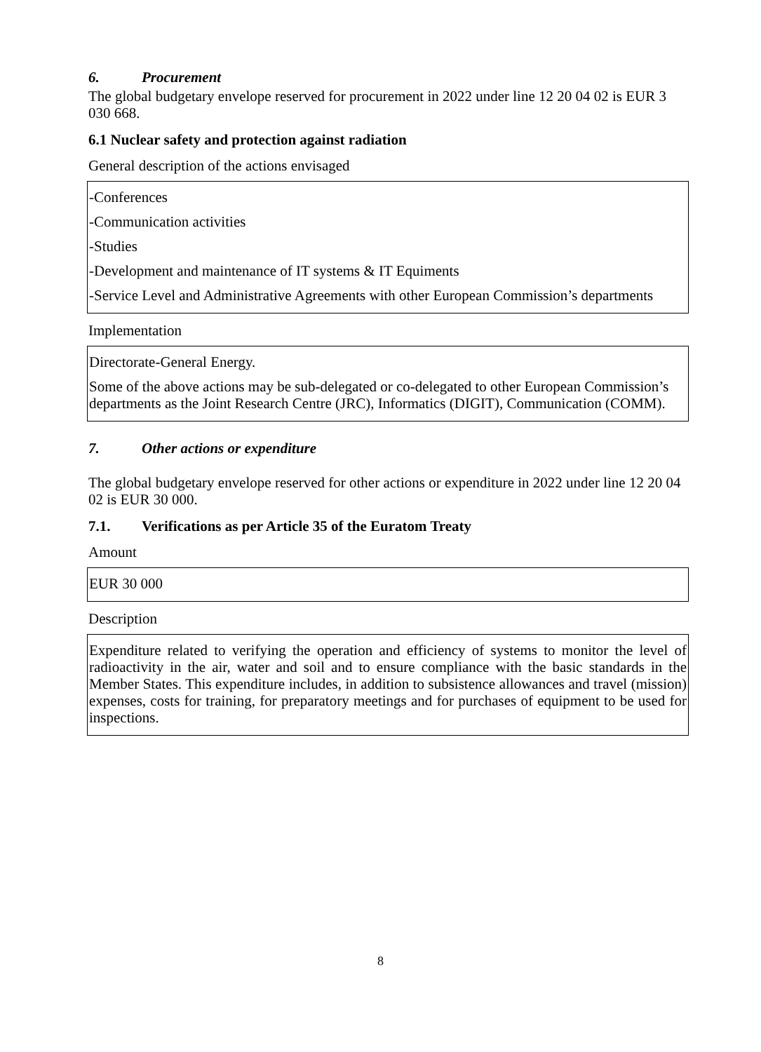6. Procurement
The global budgetary envelope reserved for procurement in 2022 under line 12 20 04 02 is EUR 3 030 668.
6.1 Nuclear safety and protection against radiation
General description of the actions envisaged
| -Conferences -Communication activities -Studies -Development and maintenance of IT systems & IT Equiments -Service Level and Administrative Agreements with other European Commission’s departments |
Implementation
| Directorate-General Energy. Some of the above actions may be sub-delegated or co-delegated to other European Commission’s departments as the Joint Research Centre (JRC), Informatics (DIGIT), Communication (COMM). |
7. Other actions or expenditure
The global budgetary envelope reserved for other actions or expenditure in 2022 under line 12 20 04 02 is EUR 30 000.
7.1. Verifications as per Article 35 of the Euratom Treaty
Amount
| EUR 30 000 |
Description
| Expenditure related to verifying the operation and efficiency of systems to monitor the level of radioactivity in the air, water and soil and to ensure compliance with the basic standards in the Member States. This expenditure includes, in addition to subsistence allowances and travel (mission) expenses, costs for training, for preparatory meetings and for purchases of equipment to be used for inspections. |
8